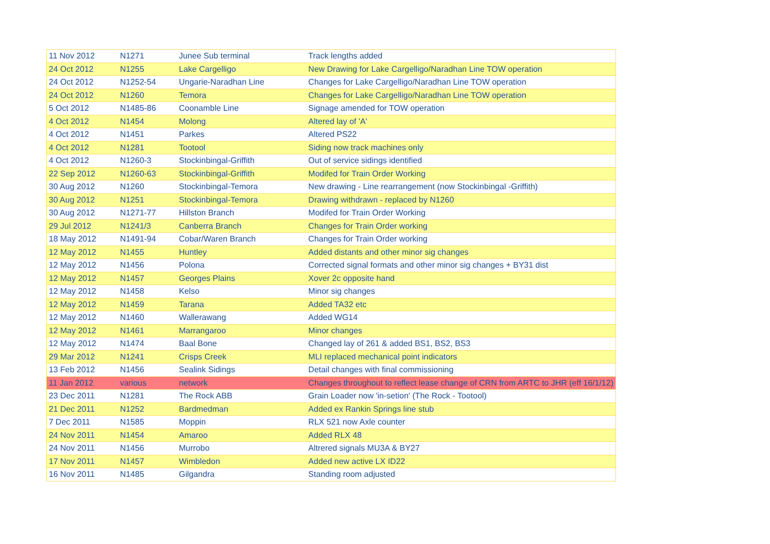| 11 Nov 2012 | N1271 | Junee Sub terminal | Track lengths added |
| 24 Oct 2012 | N1255 | Lake Cargelligo | New Drawing for Lake Cargelligo/Naradhan Line TOW operation |
| 24 Oct 2012 | N1252-54 | Ungarie-Naradhan Line | Changes for Lake Cargelligo/Naradhan Line TOW operation |
| 24 Oct 2012 | N1260 | Temora | Changes for Lake Cargelligo/Naradhan Line TOW operation |
| 5 Oct 2012 | N1485-86 | Coonamble Line | Signage amended for TOW operation |
| 4 Oct 2012 | N1454 | Molong | Altered lay of 'A' |
| 4 Oct 2012 | N1451 | Parkes | Altered PS22 |
| 4 Oct 2012 | N1281 | Tootool | Siding now track machines only |
| 4 Oct 2012 | N1260-3 | Stockinbingal-Griffith | Out of service sidings identified |
| 22 Sep 2012 | N1260-63 | Stockinbingal-Griffith | Modifed for Train Order Working |
| 30 Aug 2012 | N1260 | Stockinbingal-Temora | New drawing - Line rearrangement (now Stockinbingal -Griffith) |
| 30 Aug 2012 | N1251 | Stockinbingal-Temora | Drawing withdrawn - replaced by N1260 |
| 30 Aug 2012 | N1271-77 | Hillston Branch | Modifed for Train Order Working |
| 29 Jul 2012 | N1241/3 | Canberra Branch | Changes for Train Order working |
| 18 May 2012 | N1491-94 | Cobar/Waren Branch | Changes for Train Order working |
| 12 May 2012 | N1455 | Huntley | Added distants and other minor sig changes |
| 12 May 2012 | N1456 | Polona | Corrected signal formats and other minor sig changes + BY31 dist |
| 12 May 2012 | N1457 | Georges Plains | Xover 2c opposite hand |
| 12 May 2012 | N1458 | Kelso | Minor sig changes |
| 12 May 2012 | N1459 | Tarana | Added TA32 etc |
| 12 May 2012 | N1460 | Wallerawang | Added WG14 |
| 12 May 2012 | N1461 | Marrangaroo | Minor changes |
| 12 May 2012 | N1474 | Baal Bone | Changed lay of 261 & added BS1, BS2, BS3 |
| 29 Mar 2012 | N1241 | Crisps Creek | MLI replaced mechanical point indicators |
| 13 Feb 2012 | N1456 | Sealink Sidings | Detail changes with final commissioning |
| 11 Jan 2012 | various | network | Changes throughout to reflect lease change of CRN from ARTC to JHR (eff 16/1/12) |
| 23 Dec 2011 | N1281 | The Rock ABB | Grain Loader now 'in-setion' (The Rock - Tootool) |
| 21 Dec 2011 | N1252 | Bardmedman | Added ex Rankin Springs line stub |
| 7 Dec 2011 | N1585 | Moppin | RLX 521 now Axle counter |
| 24 Nov 2011 | N1454 | Amaroo | Added RLX 48 |
| 24 Nov 2011 | N1456 | Murrobo | Altrered signals MU3A & BY27 |
| 17 Nov 2011 | N1457 | Wimbledon | Added new active LX ID22 |
| 16 Nov 2011 | N1485 | Gilgandra | Standing room adjusted |